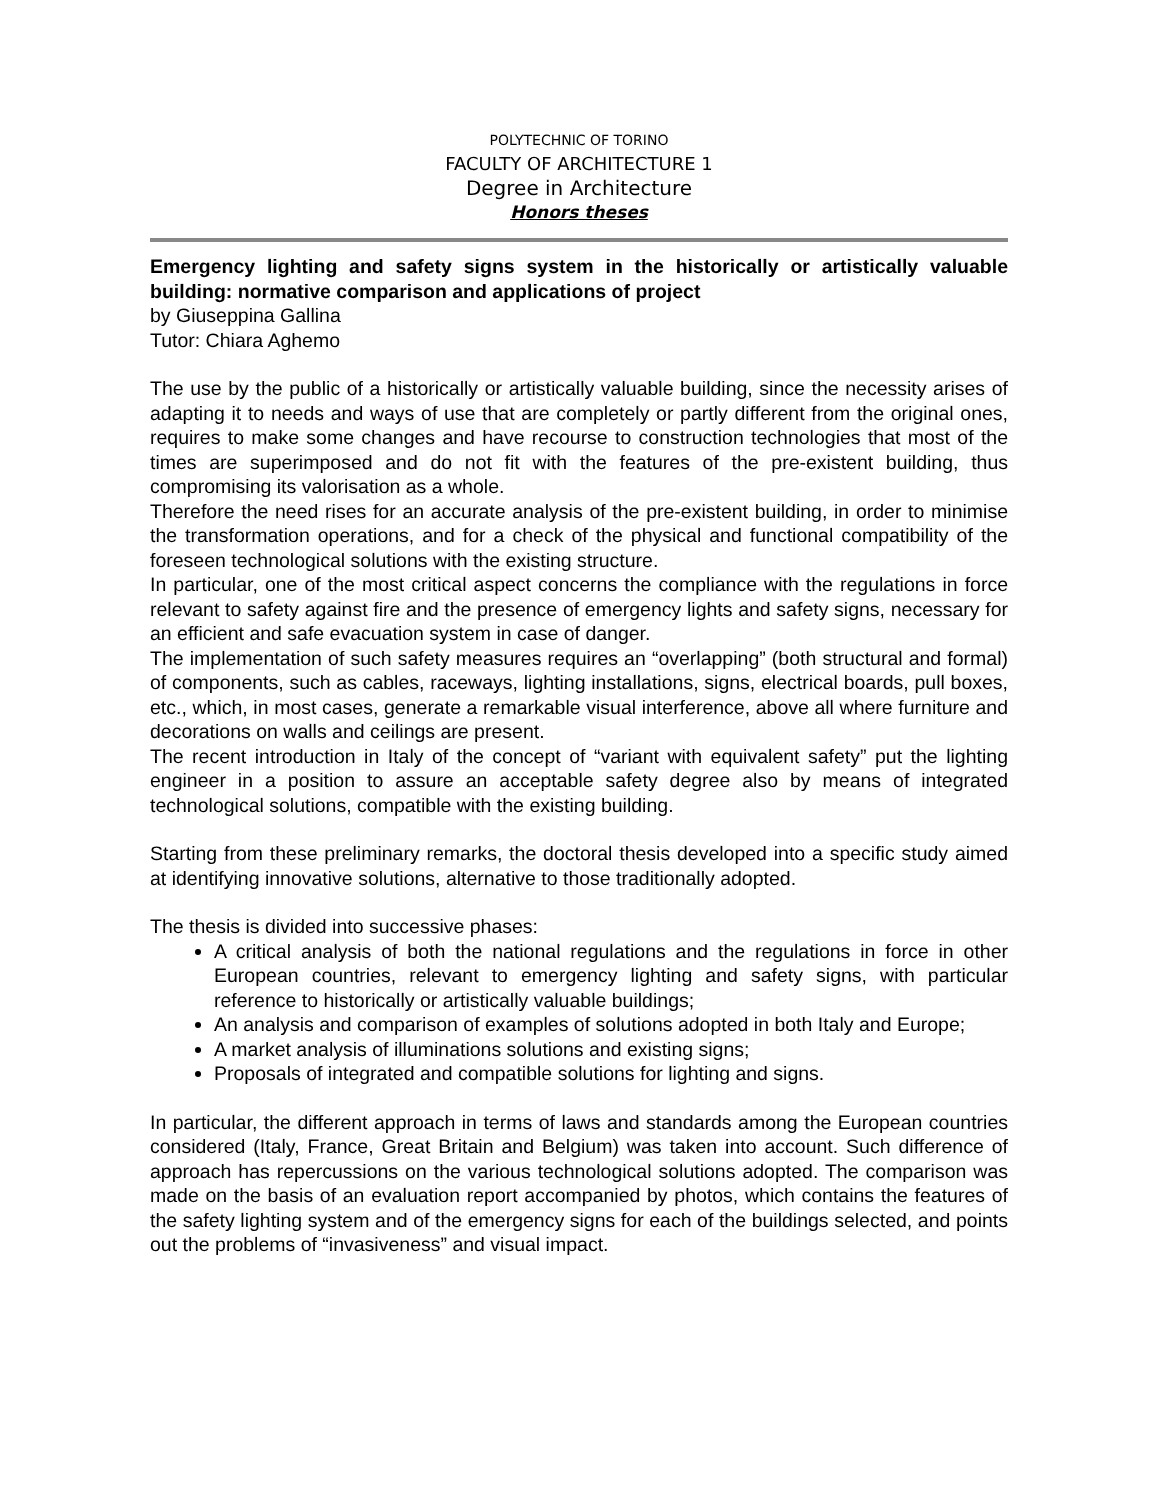POLYTECHNIC OF TORINO
FACULTY OF ARCHITECTURE 1
Degree in Architecture
Honors theses
Emergency lighting and safety signs system in the historically or artistically valuable building: normative comparison and applications of project
by Giuseppina Gallina
Tutor: Chiara Aghemo
The use by the public of a historically or artistically valuable building, since the necessity arises of adapting it to needs and ways of use that are completely or partly different from the original ones, requires to make some changes and have recourse to construction technologies that most of the times are superimposed and do not fit with the features of the pre-existent building, thus compromising its valorisation as a whole.
Therefore the need rises for an accurate analysis of the pre-existent building, in order to minimise the transformation operations, and for a check of the physical and functional compatibility of the foreseen technological solutions with the existing structure.
In particular, one of the most critical aspect concerns the compliance with the regulations in force relevant to safety against fire and the presence of emergency lights and safety signs, necessary for an efficient and safe evacuation system in case of danger.
The implementation of such safety measures requires an “overlapping” (both structural and formal) of components, such as cables, raceways, lighting installations, signs, electrical boards, pull boxes, etc., which, in most cases, generate a remarkable visual interference, above all where furniture and decorations on walls and ceilings are present.
The recent introduction in Italy of the concept of “variant with equivalent safety” put the lighting engineer in a position to assure an acceptable safety degree also by means of integrated technological solutions, compatible with the existing building.
Starting from these preliminary remarks, the doctoral thesis developed into a specific study aimed at identifying innovative solutions, alternative to those traditionally adopted.
The thesis is divided into successive phases:
A critical analysis of both the national regulations and the regulations in force in other European countries, relevant to emergency lighting and safety signs, with particular reference to historically or artistically valuable buildings;
An analysis and comparison of examples of solutions adopted in both Italy and Europe;
A market analysis of illuminations solutions and existing signs;
Proposals of integrated and compatible solutions for lighting and signs.
In particular, the different approach in terms of laws and standards among the European countries considered (Italy, France, Great Britain and Belgium) was taken into account. Such difference of approach has repercussions on the various technological solutions adopted. The comparison was made on the basis of an evaluation report accompanied by photos, which contains the features of the safety lighting system and of the emergency signs for each of the buildings selected, and points out the problems of “invasiveness” and visual impact.